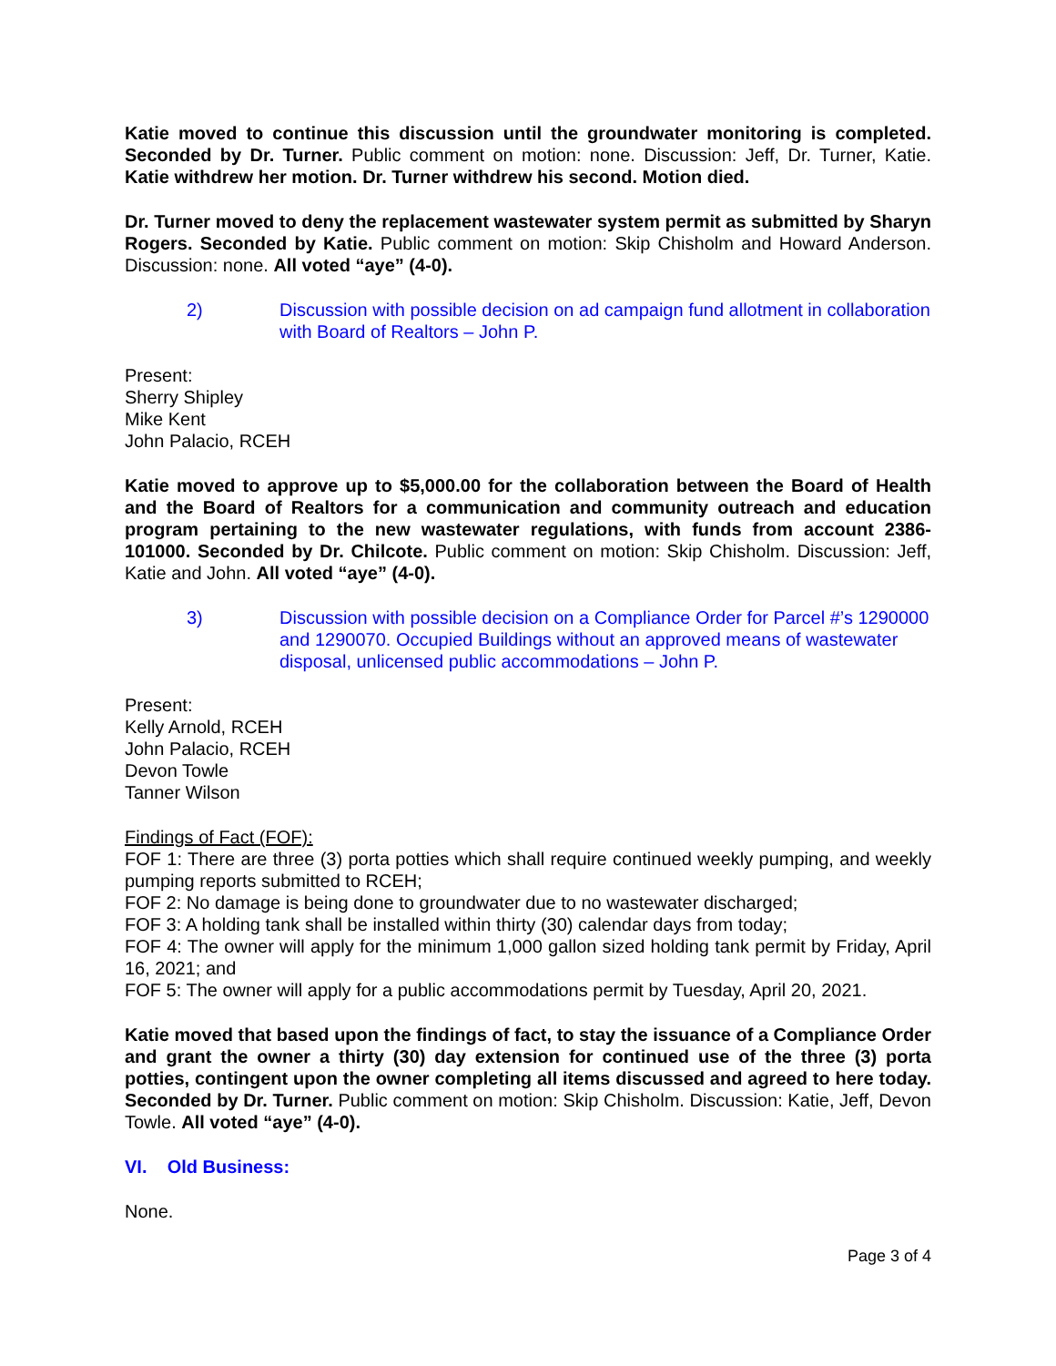Katie moved to continue this discussion until the groundwater monitoring is completed. Seconded by Dr. Turner. Public comment on motion: none. Discussion: Jeff, Dr. Turner, Katie. Katie withdrew her motion. Dr. Turner withdrew his second. Motion died.
Dr. Turner moved to deny the replacement wastewater system permit as submitted by Sharyn Rogers. Seconded by Katie. Public comment on motion: Skip Chisholm and Howard Anderson. Discussion: none. All voted “aye” (4-0).
2) Discussion with possible decision on ad campaign fund allotment in collaboration with Board of Realtors – John P.
Present:
Sherry Shipley
Mike Kent
John Palacio, RCEH
Katie moved to approve up to $5,000.00 for the collaboration between the Board of Health and the Board of Realtors for a communication and community outreach and education program pertaining to the new wastewater regulations, with funds from account 2386-101000. Seconded by Dr. Chilcote. Public comment on motion: Skip Chisholm. Discussion: Jeff, Katie and John. All voted “aye” (4-0).
3) Discussion with possible decision on a Compliance Order for Parcel #’s 1290000 and 1290070. Occupied Buildings without an approved means of wastewater disposal, unlicensed public accommodations – John P.
Present:
Kelly Arnold, RCEH
John Palacio, RCEH
Devon Towle
Tanner Wilson
Findings of Fact (FOF):
FOF 1: There are three (3) porta potties which shall require continued weekly pumping, and weekly pumping reports submitted to RCEH;
FOF 2: No damage is being done to groundwater due to no wastewater discharged;
FOF 3: A holding tank shall be installed within thirty (30) calendar days from today;
FOF 4: The owner will apply for the minimum 1,000 gallon sized holding tank permit by Friday, April 16, 2021; and
FOF 5: The owner will apply for a public accommodations permit by Tuesday, April 20, 2021.
Katie moved that based upon the findings of fact, to stay the issuance of a Compliance Order and grant the owner a thirty (30) day extension for continued use of the three (3) porta potties, contingent upon the owner completing all items discussed and agreed to here today. Seconded by Dr. Turner. Public comment on motion: Skip Chisholm. Discussion: Katie, Jeff, Devon Towle. All voted “aye” (4-0).
VI. Old Business:
None.
Page 3 of 4